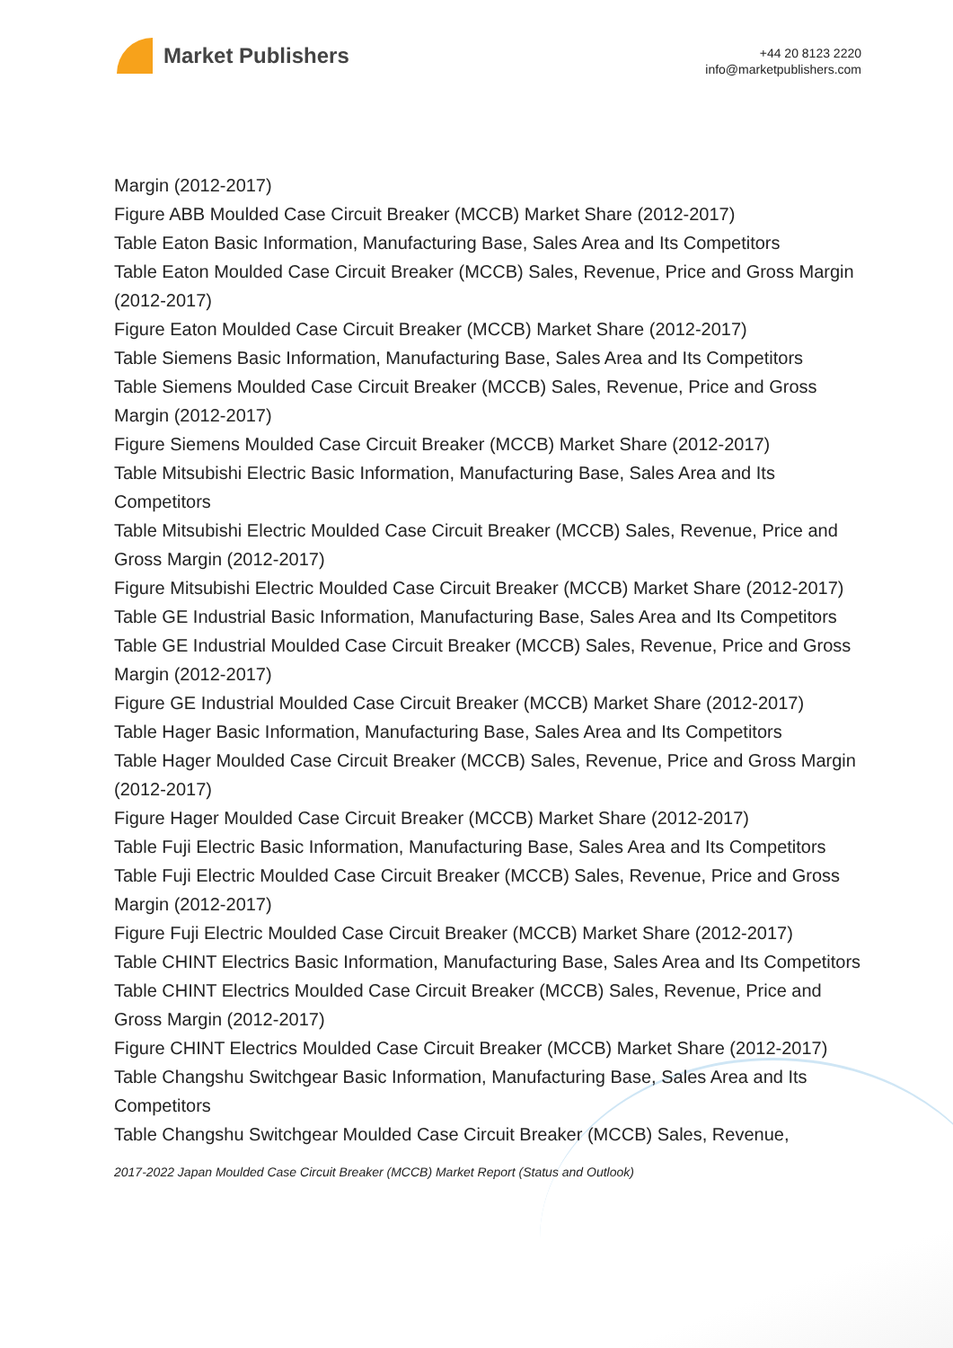Market Publishers
+44 20 8123 2220
info@marketpublishers.com
Margin (2012-2017)
Figure ABB Moulded Case Circuit Breaker (MCCB) Market Share (2012-2017)
Table Eaton Basic Information, Manufacturing Base, Sales Area and Its Competitors
Table Eaton Moulded Case Circuit Breaker (MCCB) Sales, Revenue, Price and Gross Margin (2012-2017)
Figure Eaton Moulded Case Circuit Breaker (MCCB) Market Share (2012-2017)
Table Siemens Basic Information, Manufacturing Base, Sales Area and Its Competitors
Table Siemens Moulded Case Circuit Breaker (MCCB) Sales, Revenue, Price and Gross Margin (2012-2017)
Figure Siemens Moulded Case Circuit Breaker (MCCB) Market Share (2012-2017)
Table Mitsubishi Electric Basic Information, Manufacturing Base, Sales Area and Its Competitors
Table Mitsubishi Electric Moulded Case Circuit Breaker (MCCB) Sales, Revenue, Price and Gross Margin (2012-2017)
Figure Mitsubishi Electric Moulded Case Circuit Breaker (MCCB) Market Share (2012-2017)
Table GE Industrial Basic Information, Manufacturing Base, Sales Area and Its Competitors
Table GE Industrial Moulded Case Circuit Breaker (MCCB) Sales, Revenue, Price and Gross Margin (2012-2017)
Figure GE Industrial Moulded Case Circuit Breaker (MCCB) Market Share (2012-2017)
Table Hager Basic Information, Manufacturing Base, Sales Area and Its Competitors
Table Hager Moulded Case Circuit Breaker (MCCB) Sales, Revenue, Price and Gross Margin (2012-2017)
Figure Hager Moulded Case Circuit Breaker (MCCB) Market Share (2012-2017)
Table Fuji Electric Basic Information, Manufacturing Base, Sales Area and Its Competitors
Table Fuji Electric Moulded Case Circuit Breaker (MCCB) Sales, Revenue, Price and Gross Margin (2012-2017)
Figure Fuji Electric Moulded Case Circuit Breaker (MCCB) Market Share (2012-2017)
Table CHINT Electrics Basic Information, Manufacturing Base, Sales Area and Its Competitors
Table CHINT Electrics Moulded Case Circuit Breaker (MCCB) Sales, Revenue, Price and Gross Margin (2012-2017)
Figure CHINT Electrics Moulded Case Circuit Breaker (MCCB) Market Share (2012-2017)
Table Changshu Switchgear Basic Information, Manufacturing Base, Sales Area and Its Competitors
Table Changshu Switchgear Moulded Case Circuit Breaker (MCCB) Sales, Revenue,
2017-2022 Japan Moulded Case Circuit Breaker (MCCB) Market Report (Status and Outlook)